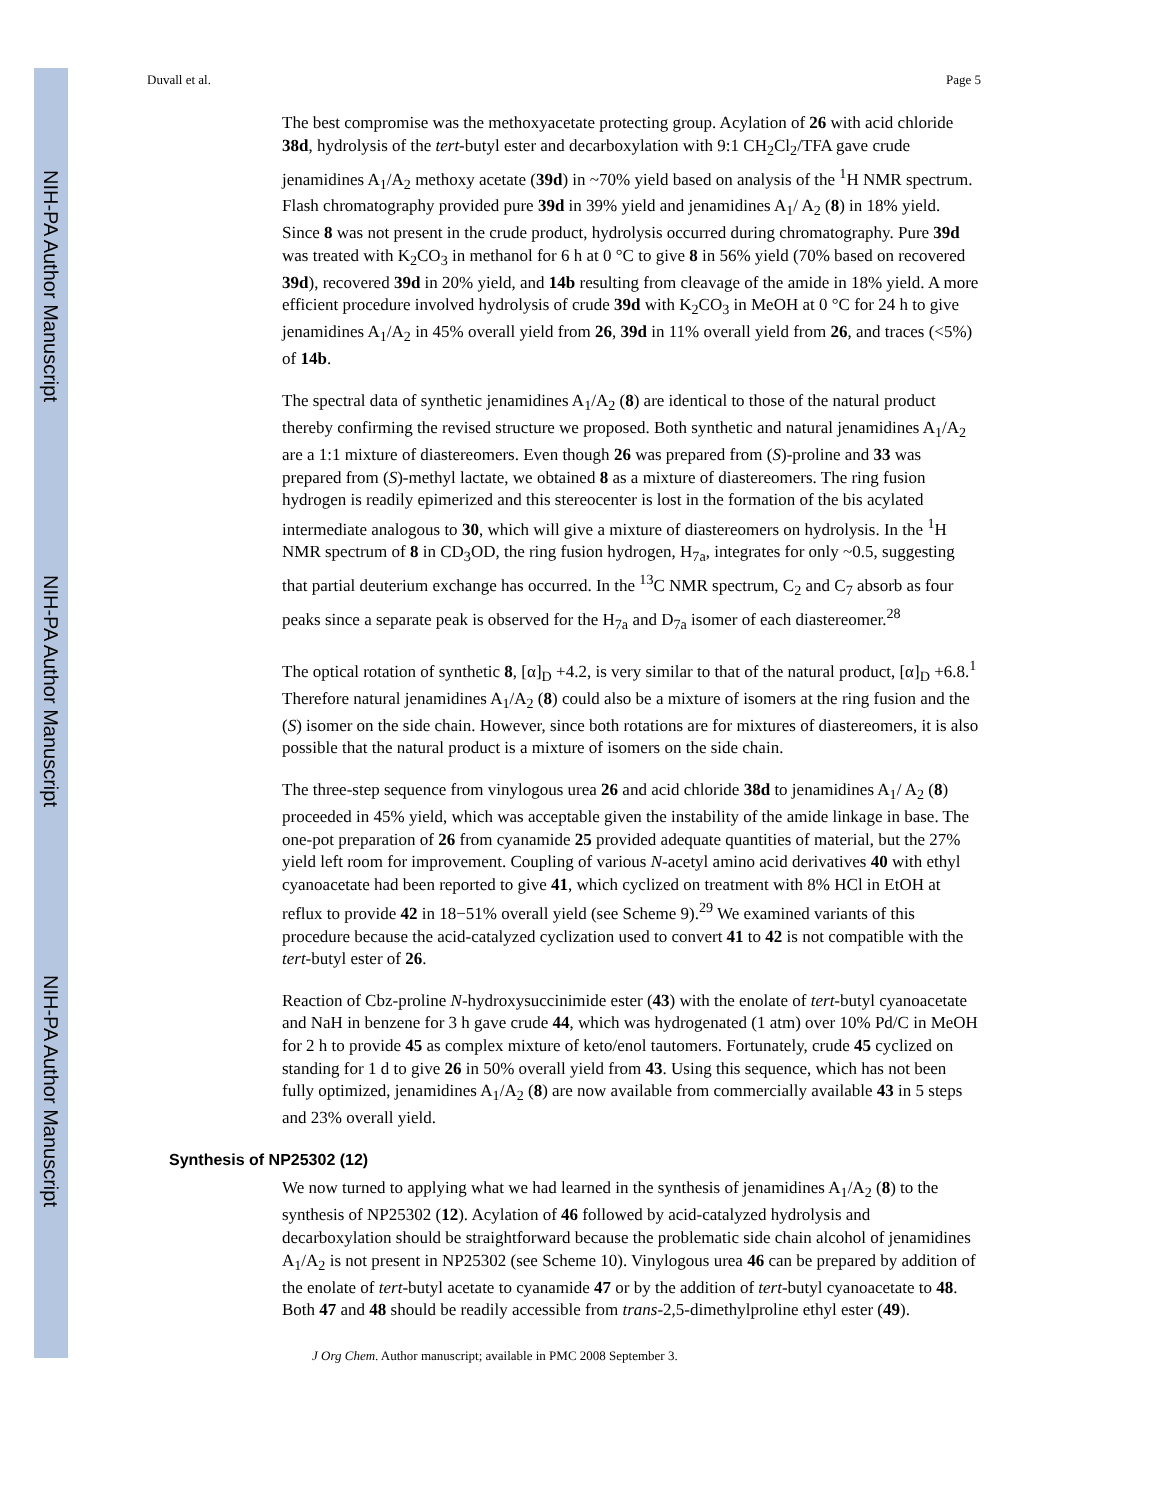NIH-PA Author Manuscript
NIH-PA Author Manuscript
NIH-PA Author Manuscript
Duvall et al. Page 5
The best compromise was the methoxyacetate protecting group. Acylation of 26 with acid chloride 38d, hydrolysis of the tert-butyl ester and decarboxylation with 9:1 CH<sub>2</sub>Cl<sub>2</sub>/TFA gave crude jenamidines A<sub>1</sub>/A<sub>2</sub> methoxy acetate (39d) in ~70% yield based on analysis of the <sup>1</sup>H NMR spectrum. Flash chromatography provided pure 39d in 39% yield and jenamidines A<sub>1</sub>/ A<sub>2</sub> (8) in 18% yield. Since 8 was not present in the crude product, hydrolysis occurred during chromatography. Pure 39d was treated with K<sub>2</sub>CO<sub>3</sub> in methanol for 6 h at 0 °C to give 8 in 56% yield (70% based on recovered 39d), recovered 39d in 20% yield, and 14b resulting from cleavage of the amide in 18% yield. A more efficient procedure involved hydrolysis of crude 39d with K<sub>2</sub>CO<sub>3</sub> in MeOH at 0 °C for 24 h to give jenamidines A<sub>1</sub>/A<sub>2</sub> in 45% overall yield from 26, 39d in 11% overall yield from 26, and traces (<5%) of 14b.
The spectral data of synthetic jenamidines A<sub>1</sub>/A<sub>2</sub> (8) are identical to those of the natural product thereby confirming the revised structure we proposed. Both synthetic and natural jenamidines A<sub>1</sub>/A<sub>2</sub> are a 1:1 mixture of diastereomers. Even though 26 was prepared from (S)-proline and 33 was prepared from (S)-methyl lactate, we obtained 8 as a mixture of diastereomers. The ring fusion hydrogen is readily epimerized and this stereocenter is lost in the formation of the bis acylated intermediate analogous to 30, which will give a mixture of diastereomers on hydrolysis. In the <sup>1</sup>H NMR spectrum of 8 in CD<sub>3</sub>OD, the ring fusion hydrogen, H<sub>7a</sub>, integrates for only ~0.5, suggesting that partial deuterium exchange has occurred. In the <sup>13</sup>C NMR spectrum, C<sub>2</sub> and C<sub>7</sub> absorb as four peaks since a separate peak is observed for the H<sub>7a</sub> and D<sub>7a</sub> isomer of each diastereomer.<sup>28</sup>
The optical rotation of synthetic 8, [α]<sub>D</sub> +4.2, is very similar to that of the natural product, [α]<sub>D</sub> +6.8.<sup>1</sup> Therefore natural jenamidines A<sub>1</sub>/A<sub>2</sub> (8) could also be a mixture of isomers at the ring fusion and the (S) isomer on the side chain. However, since both rotations are for mixtures of diastereomers, it is also possible that the natural product is a mixture of isomers on the side chain.
The three-step sequence from vinylogous urea 26 and acid chloride 38d to jenamidines A<sub>1</sub>/ A<sub>2</sub> (8) proceeded in 45% yield, which was acceptable given the instability of the amide linkage in base. The one-pot preparation of 26 from cyanamide 25 provided adequate quantities of material, but the 27% yield left room for improvement. Coupling of various N-acetyl amino acid derivatives 40 with ethyl cyanoacetate had been reported to give 41, which cyclized on treatment with 8% HCl in EtOH at reflux to provide 42 in 18−51% overall yield (see Scheme 9).<sup>29</sup> We examined variants of this procedure because the acid-catalyzed cyclization used to convert 41 to 42 is not compatible with the tert-butyl ester of 26.
Reaction of Cbz-proline N-hydroxysuccinimide ester (43) with the enolate of tert-butyl cyanoacetate and NaH in benzene for 3 h gave crude 44, which was hydrogenated (1 atm) over 10% Pd/C in MeOH for 2 h to provide 45 as complex mixture of keto/enol tautomers. Fortunately, crude 45 cyclized on standing for 1 d to give 26 in 50% overall yield from 43. Using this sequence, which has not been fully optimized, jenamidines A<sub>1</sub>/A<sub>2</sub> (8) are now available from commercially available 43 in 5 steps and 23% overall yield.
Synthesis of NP25302 (12)
We now turned to applying what we had learned in the synthesis of jenamidines A<sub>1</sub>/A<sub>2</sub> (8) to the synthesis of NP25302 (12). Acylation of 46 followed by acid-catalyzed hydrolysis and decarboxylation should be straightforward because the problematic side chain alcohol of jenamidines A<sub>1</sub>/A<sub>2</sub> is not present in NP25302 (see Scheme 10). Vinylogous urea 46 can be prepared by addition of the enolate of tert-butyl acetate to cyanamide 47 or by the addition of tert-butyl cyanoacetate to 48. Both 47 and 48 should be readily accessible from trans-2,5-dimethylproline ethyl ester (49).
J Org Chem. Author manuscript; available in PMC 2008 September 3.